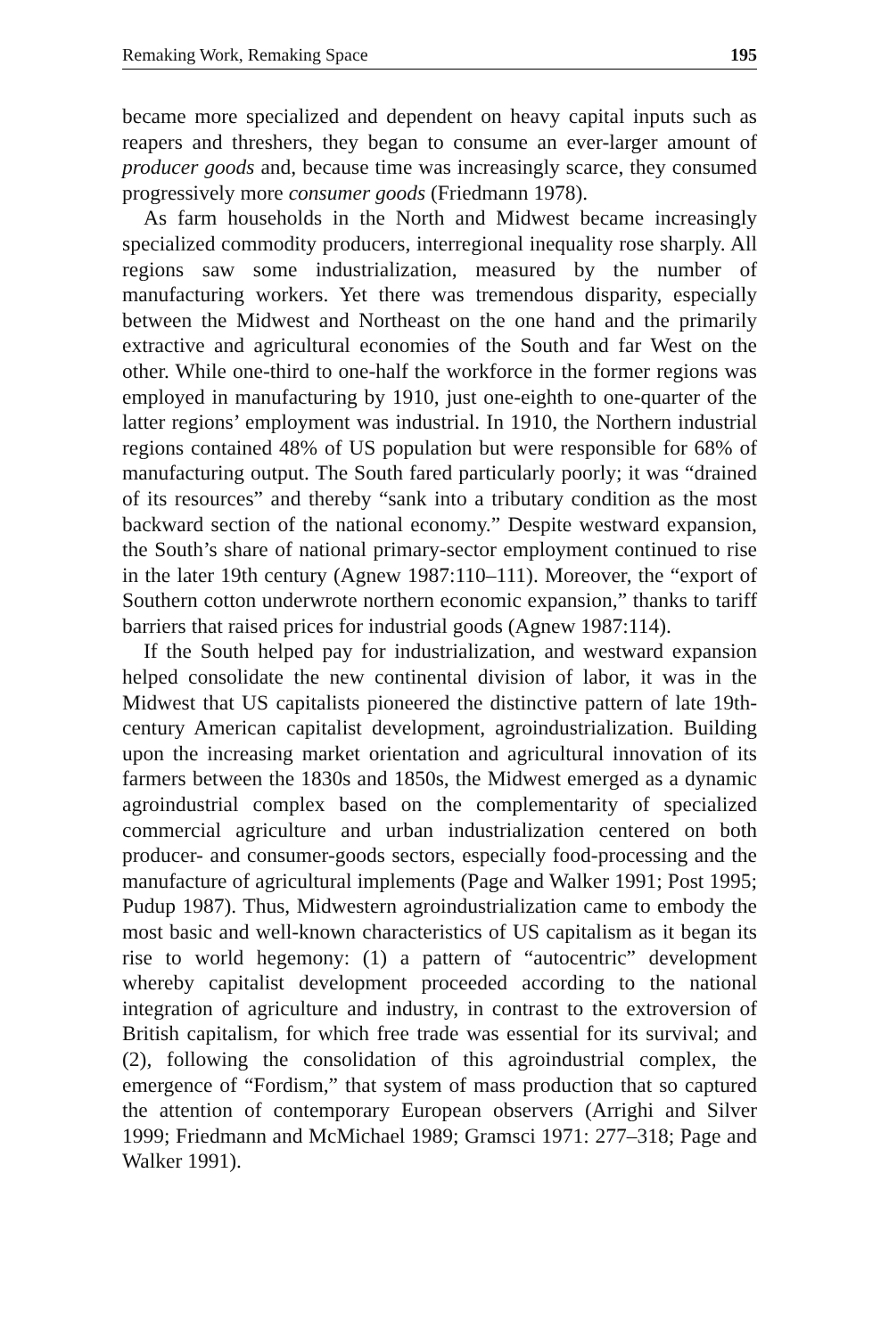Remaking Work, Remaking Space 195
became more specialized and dependent on heavy capital inputs such as reapers and threshers, they began to consume an ever-larger amount of producer goods and, because time was increasingly scarce, they consumed progressively more consumer goods (Friedmann 1978).
As farm households in the North and Midwest became increasingly specialized commodity producers, interregional inequality rose sharply. All regions saw some industrialization, measured by the number of manufacturing workers. Yet there was tremendous disparity, especially between the Midwest and Northeast on the one hand and the primarily extractive and agricultural economies of the South and far West on the other. While one-third to one-half the workforce in the former regions was employed in manufacturing by 1910, just one-eighth to one-quarter of the latter regions’ employment was industrial. In 1910, the Northern industrial regions contained 48% of US population but were responsible for 68% of manufacturing output. The South fared particularly poorly; it was “drained of its resources” and thereby “sank into a tributary condition as the most backward section of the national economy.” Despite westward expansion, the South’s share of national primary-sector employment continued to rise in the later 19th century (Agnew 1987:110–111). Moreover, the “export of Southern cotton underwrote northern economic expansion,” thanks to tariff barriers that raised prices for industrial goods (Agnew 1987:114).
If the South helped pay for industrialization, and westward expansion helped consolidate the new continental division of labor, it was in the Midwest that US capitalists pioneered the distinctive pattern of late 19th-century American capitalist development, agroindustrialization. Building upon the increasing market orientation and agricultural innovation of its farmers between the 1830s and 1850s, the Midwest emerged as a dynamic agroindustrial complex based on the complementarity of specialized commercial agriculture and urban industrialization centered on both producer- and consumer-goods sectors, especially food-processing and the manufacture of agricultural implements (Page and Walker 1991; Post 1995; Pudup 1987). Thus, Midwestern agroindustrialization came to embody the most basic and well-known characteristics of US capitalism as it began its rise to world hegemony: (1) a pattern of “autocentric” development whereby capitalist development proceeded according to the national integration of agriculture and industry, in contrast to the extroversion of British capitalism, for which free trade was essential for its survival; and (2), following the consolidation of this agroindustrial complex, the emergence of “Fordism,” that system of mass production that so captured the attention of contemporary European observers (Arrighi and Silver 1999; Friedmann and McMichael 1989; Gramsci 1971: 277–318; Page and Walker 1991).